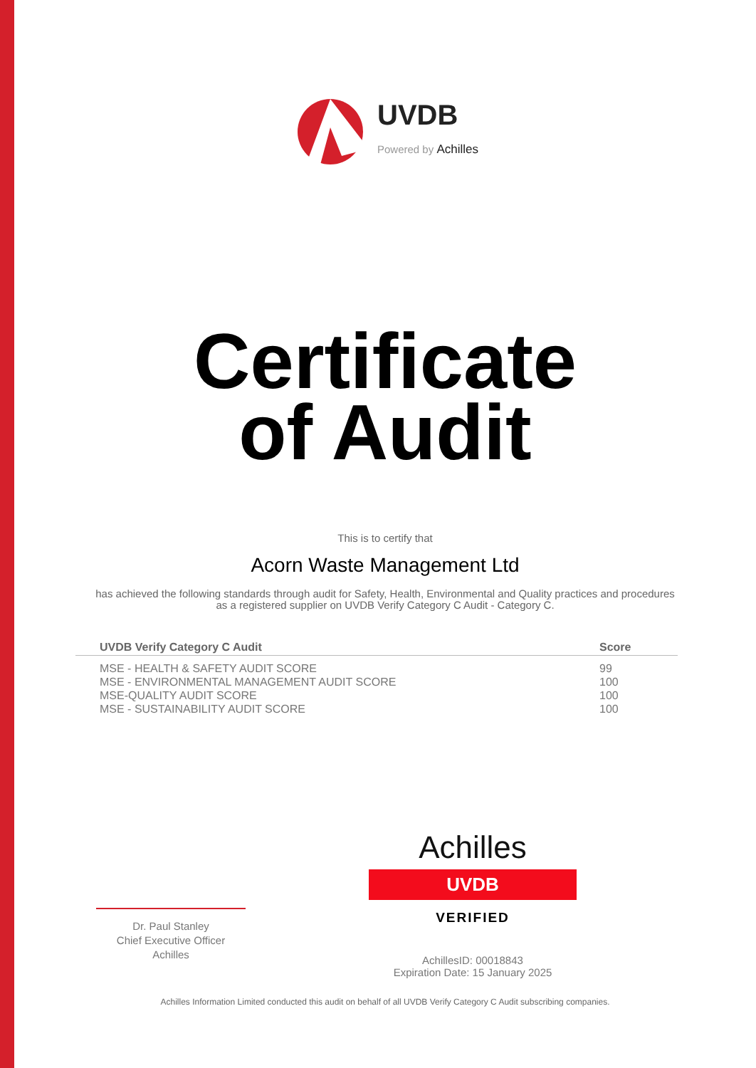UVDB
Powered by Achilles
Certificate
of Audit
This is to certify that
Acorn Waste Management Ltd
has achieved the following standards through audit for Safety, Health, Environmental and Quality practices and procedures as a registered supplier on UVDB Verify Category C Audit - Category C.
| UVDB Verify Category C Audit | Score |
| --- | --- |
| MSE - HEALTH & SAFETY AUDIT SCORE | 99 |
| MSE - ENVIRONMENTAL MANAGEMENT AUDIT SCORE | 100 |
| MSE-QUALITY AUDIT SCORE | 100 |
| MSE - SUSTAINABILITY AUDIT SCORE | 100 |
Dr. Paul Stanley
Chief Executive Officer
Achilles
Achilles
UVDB
VERIFIED
AchillesID: 00018843
Expiration Date: 15 January 2025
Achilles Information Limited conducted this audit on behalf of all UVDB Verify Category C Audit subscribing companies.